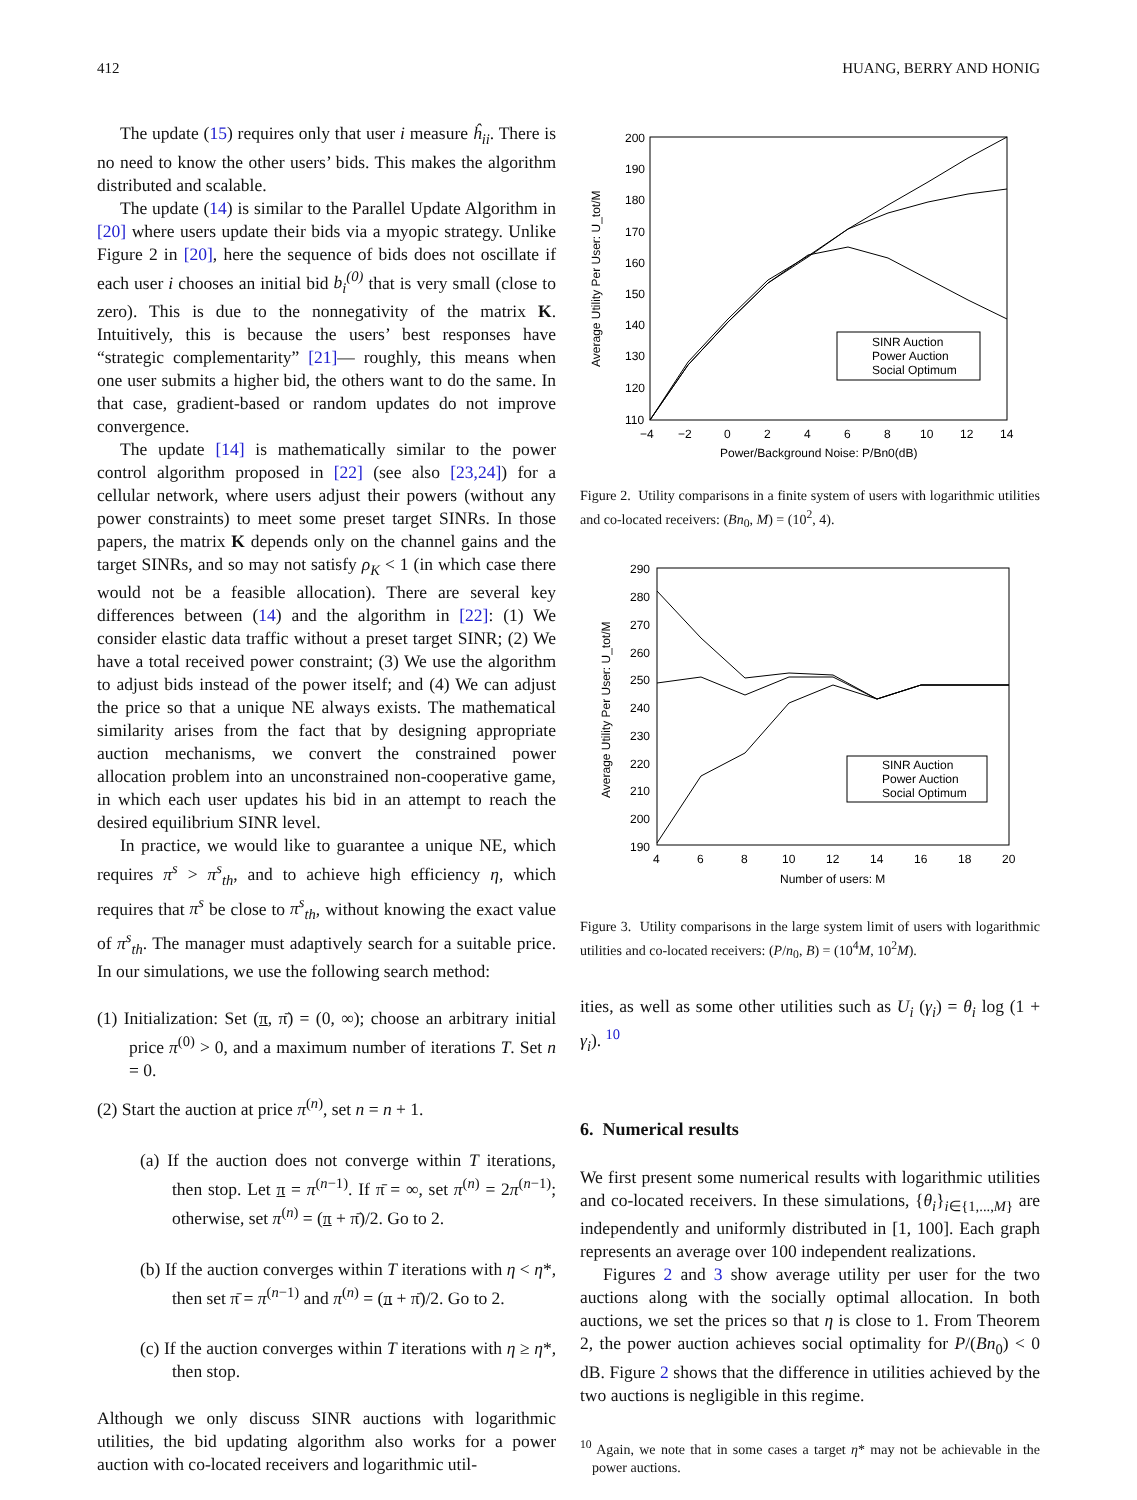412 HUANG, BERRY AND HONIG
The update (15) requires only that user i measure ĥ<sub>ii</sub>. There is no need to know the other users’ bids. This makes the algorithm distributed and scalable.
The update (14) is similar to the Parallel Update Algorithm in [20] where users update their bids via a myopic strategy. Unlike Figure 2 in [20], here the sequence of bids does not oscillate if each user i chooses an initial bid b<sub>i</sub><sup>(0)</sup> that is very small (close to zero). This is due to the nonnegativity of the matrix K. Intuitively, this is because the users’ best responses have “strategic complementarity” [21]— roughly, this means when one user submits a higher bid, the others want to do the same. In that case, gradient-based or random updates do not improve convergence.
The update [14] is mathematically similar to the power control algorithm proposed in [22] (see also [23,24]) for a cellular network, where users adjust their powers (without any power constraints) to meet some preset target SINRs. In those papers, the matrix K depends only on the channel gains and the target SINRs, and so may not satisfy ρ<sub>K</sub> < 1 (in which case there would not be a feasible allocation). There are several key differences between (14) and the algorithm in [22]: (1) We consider elastic data traffic without a preset target SINR; (2) We have a total received power constraint; (3) We use the algorithm to adjust bids instead of the power itself; and (4) We can adjust the price so that a unique NE always exists. The mathematical similarity arises from the fact that by designing appropriate auction mechanisms, we convert the constrained power allocation problem into an unconstrained non-cooperative game, in which each user updates his bid in an attempt to reach the desired equilibrium SINR level.
In practice, we would like to guarantee a unique NE, which requires π<sup>s</sup> > π<sup>s</sup><sub>th</sub>, and to achieve high efficiency η, which requires that π<sup>s</sup> be close to π<sup>s</sup><sub>th</sub>, without knowing the exact value of π<sup>s</sup><sub>th</sub>. The manager must adaptively search for a suitable price. In our simulations, we use the following search method:
(1) Initialization: Set (π, π̄) = (0, ∞); choose an arbitrary initial price π<sup>(0)</sup> > 0, and a maximum number of iterations T. Set n = 0.
(2) Start the auction at price π<sup>(n)</sup>, set n = n + 1.
(a) If the auction does not converge within T iterations, then stop. Let π = π<sup>(n−1)</sup>. If π̄ = ∞, set π<sup>(n)</sup> = 2π<sup>(n−1)</sup>; otherwise, set π<sup>(n)</sup> = (π + π̄)/2. Go to 2.
(b) If the auction converges within T iterations with η < η*, then set π̄ = π<sup>(n−1)</sup> and π<sup>(n)</sup> = (π + π̄)/2. Go to 2.
(c) If the auction converges within T iterations with η ≥ η*, then stop.
Although we only discuss SINR auctions with logarithmic utilities, the bid updating algorithm also works for a power auction with co-located receivers and logarithmic util-
Average Utility Per User: U_tot/M
200
190
180
170
160
150
140
130
120
110
−4
−2
0
2
4
6
8
10
12
14
Power/Background Noise: P/Bn0(dB)
SINR Auction
Power Auction
Social Optimum
Figure 2. Utility comparisons in a finite system of users with logarithmic utilities and co-located receivers: (Bn<sub>0</sub>, M) = (10<sup>2</sup>, 4).
Average Utility Per User: U_tot/M
290
280
270
260
250
240
230
220
210
200
190
4
6
8
10
12
14
16
18
20
Number of users: M
SINR Auction
Power Auction
Social Optimum
Figure 3. Utility comparisons in the large system limit of users with logarithmic utilities and co-located receivers: (P/n<sub>0</sub>, B) = (10<sup>4</sup>M, 10<sup>2</sup>M).
ities, as well as some other utilities such as U<sub>i</sub> (γ<sub>i</sub>) = θ<sub>i</sub> log (1 + γ<sub>i</sub>). <sup>10</sup>
6. Numerical results
We first present some numerical results with logarithmic utilities and co-located receivers. In these simulations, {θ<sub>i</sub>}<sub>i∈{1,...,M}</sub> are independently and uniformly distributed in [1, 100]. Each graph represents an average over 100 independent realizations.
Figures 2 and 3 show average utility per user for the two auctions along with the socially optimal allocation. In both auctions, we set the prices so that η is close to 1. From Theorem 2, the power auction achieves social optimality for P/(Bn<sub>0</sub>) < 0 dB. Figure 2 shows that the difference in utilities achieved by the two auctions is negligible in this regime.
<sup>10</sup> Again, we note that in some cases a target η* may not be achievable in the power auctions.